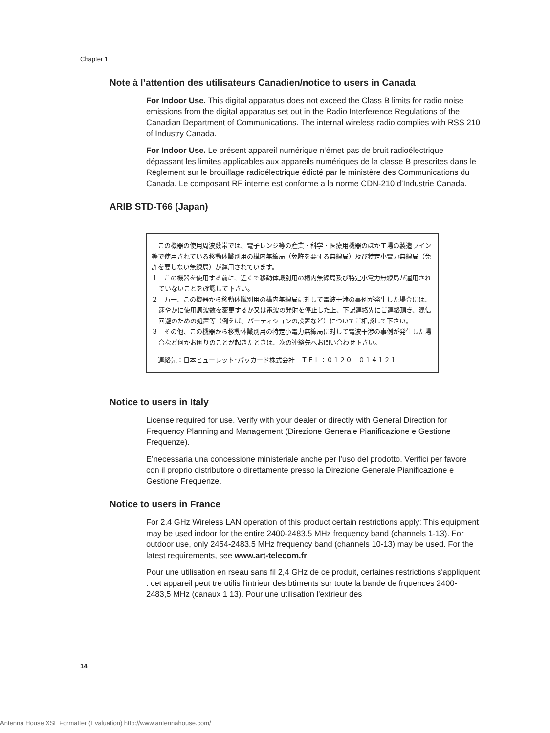Chapter 1
Note à l’attention des utilisateurs Canadien/notice to users in Canada
For Indoor Use. This digital apparatus does not exceed the Class B limits for radio noise emissions from the digital apparatus set out in the Radio Interference Regulations of the Canadian Department of Communications. The internal wireless radio complies with RSS 210 of Industry Canada.
For Indoor Use. Le présent appareil numérique n‘émet pas de bruit radioélectrique dépassant les limites applicables aux appareils numériques de la classe B prescrites dans le Règlement sur le brouillage radioélectrique édicté par le ministère des Communications du Canada. Le composant RF interne est conforme a la norme CDN-210 d’Industrie Canada.
ARIB STD-T66 (Japan)
　この機器の使用周波数帯では、電子レンジ等の産業・科学・医療用機器のほか工場の製造ライン等で使用されている移動体識別用の構内無線局（免許を要する無線局）及び特定小電力無線局（免許を要しない無線局）が運用されています。
１　この機器を使用する前に、近くで移動体識別用の構内無線局及び特定小電力無線局が運用されていないことを確認して下さい。
２　万一、この機器から移動体識別用の構内無線局に対して電波干渉の事例が発生した場合には、速やかに使用周波数を変更するか又は電波の発射を停止した上、下記連絡先にご連絡頂き、混信回避のための処置等（例えば、パーティションの設置など）についてご相談して下さい。
３　その他、この機器から移動体識別用の特定小電力無線局に対して電波干渉の事例が発生した場合など何かお困りのことが起きたときは、次の連絡先へお問い合わせ下さい。
　連絡先：日本ヒューレット･パッカード株式会社　ＴＥＬ：０１２０－０１４１２１
Notice to users in Italy
License required for use. Verify with your dealer or directly with General Direction for Frequency Planning and Management (Direzione Generale Pianificazione e Gestione Frequenze).
E’necessaria una concessione ministeriale anche per l’uso del prodotto. Verifici per favore con il proprio distributore o direttamente presso la Direzione Generale Pianificazione e Gestione Frequenze.
Notice to users in France
For 2.4 GHz Wireless LAN operation of this product certain restrictions apply: This equipment may be used indoor for the entire 2400-2483.5 MHz frequency band (channels 1-13). For outdoor use, only 2454-2483.5 MHz frequency band (channels 10-13) may be used. For the latest requirements, see www.art-telecom.fr.
Pour une utilisation en rseau sans fil 2,4 GHz de ce produit, certaines restrictions s'appliquent : cet appareil peut tre utilis l'intrieur des btiments sur toute la bande de frquences 2400-2483,5 MHz (canaux 1 13). Pour une utilisation l'extrieur des
14
Antenna House XSL Formatter (Evaluation) http://www.antennahouse.com/